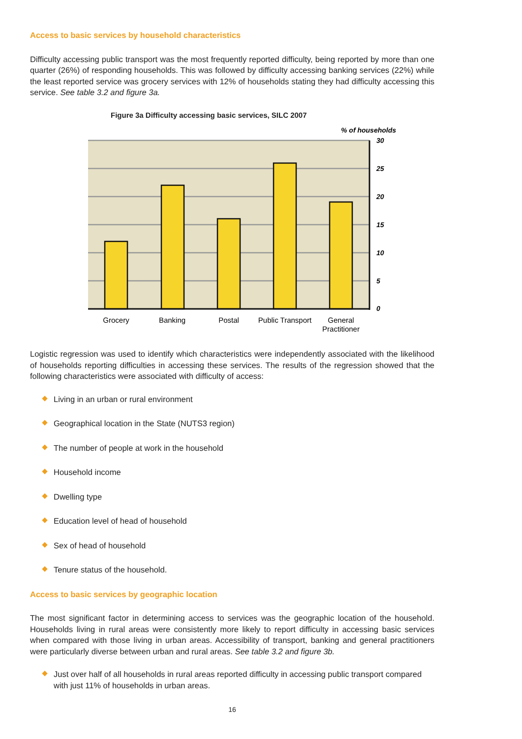Access to basic services by household characteristics
Difficulty accessing public transport was the most frequently reported difficulty, being reported by more than one quarter (26%) of responding households. This was followed by difficulty accessing banking services (22%) while the least reported service was grocery services with 12% of households stating they had difficulty accessing this service. See table 3.2 and figure 3a.
Figure 3a Difficulty accessing basic services, SILC 2007
% of households
30
25
20
15
10
5
0
Grocery
Banking
Postal
Public Transport
General
Practitioner
Logistic regression was used to identify which characteristics were independently associated with the likelihood of households reporting difficulties in accessing these services. The results of the regression showed that the following characteristics were associated with difficulty of access:
Living in an urban or rural environment
Geographical location in the State (NUTS3 region)
The number of people at work in the household
Household income
Dwelling type
Education level of head of household
Sex of head of household
Tenure status of the household.
Access to basic services by geographic location
The most significant factor in determining access to services was the geographic location of the household. Households living in rural areas were consistently more likely to report difficulty in accessing basic services when compared with those living in urban areas. Accessibility of transport, banking and general practitioners were particularly diverse between urban and rural areas. See table 3.2 and figure 3b.
Just over half of all households in rural areas reported difficulty in accessing public transport compared with just 11% of households in urban areas.
16